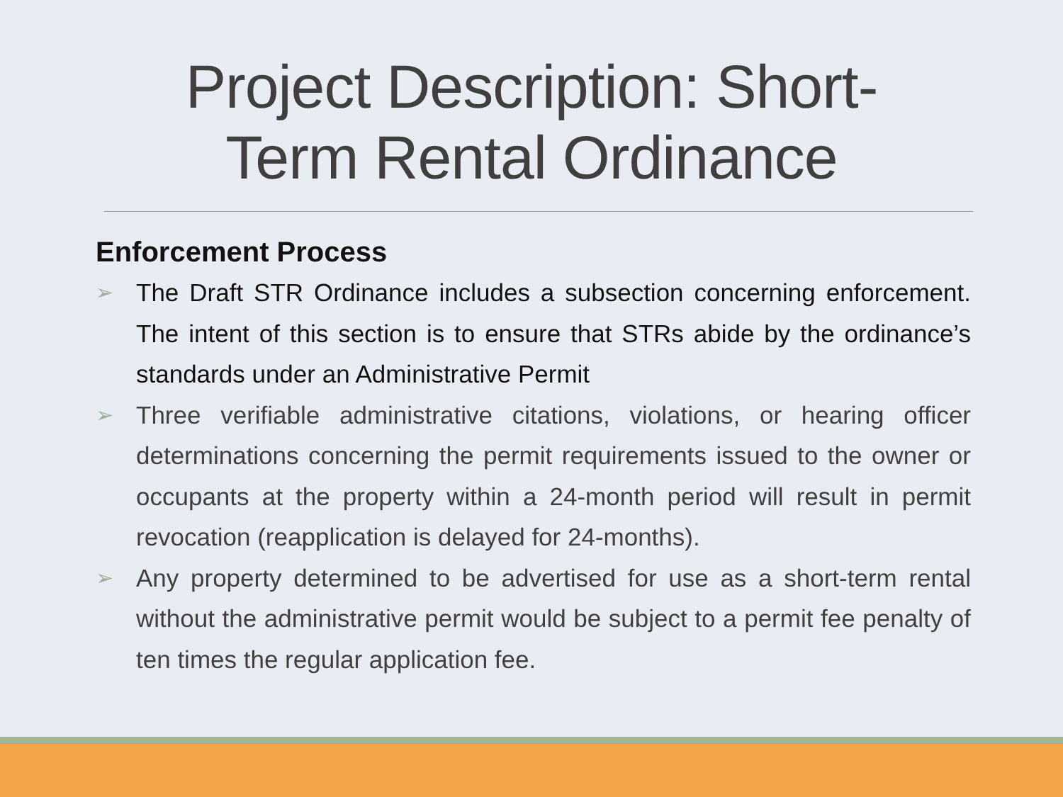Project Description: Short-
Term Rental Ordinance
Enforcement Process
➢ The Draft STR Ordinance includes a subsection concerning enforcement. The intent of this section is to ensure that STRs abide by the ordinance’s standards under an Administrative Permit
➢ Three verifiable administrative citations, violations, or hearing officer determinations concerning the permit requirements issued to the owner or occupants at the property within a 24-month period will result in permit revocation (reapplication is delayed for 24-months).
➢ Any property determined to be advertised for use as a short-term rental without the administrative permit would be subject to a permit fee penalty of ten times the regular application fee.